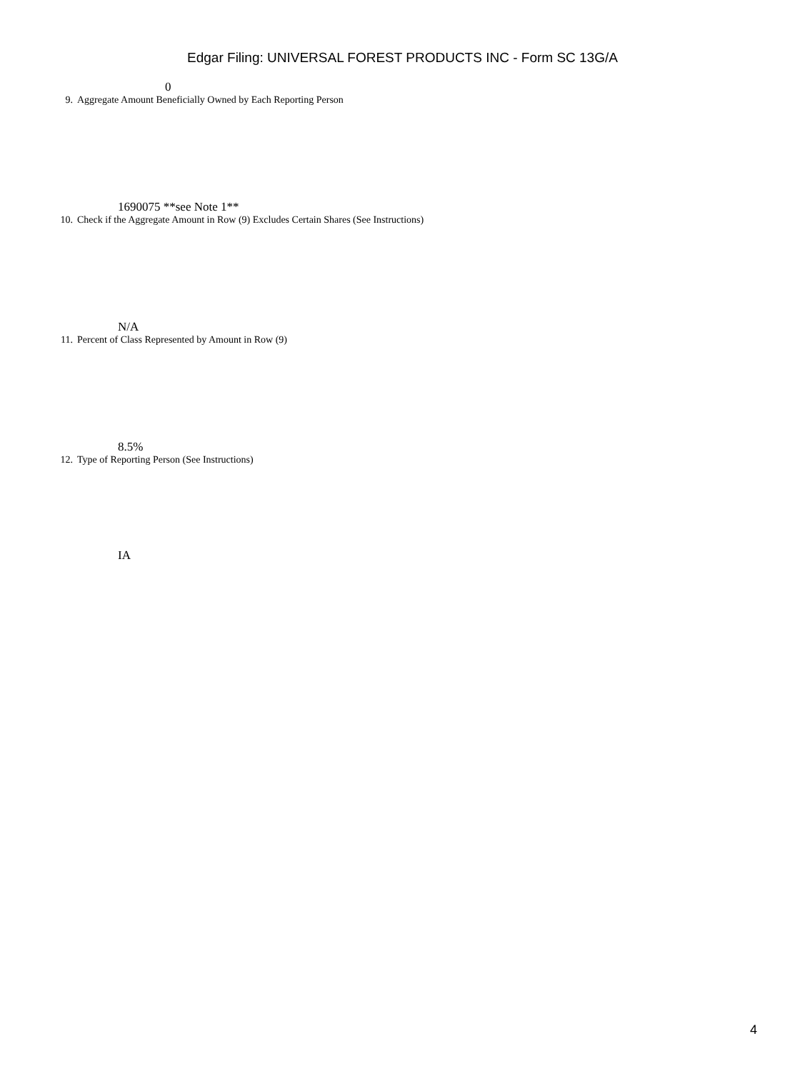Edgar Filing: UNIVERSAL FOREST PRODUCTS INC - Form SC 13G/A
0
9. Aggregate Amount Beneficially Owned by Each Reporting Person
1690075 **see Note 1**
10. Check if the Aggregate Amount in Row (9) Excludes Certain Shares (See Instructions)
N/A
11. Percent of Class Represented by Amount in Row (9)
8.5%
12. Type of Reporting Person (See Instructions)
IA
4